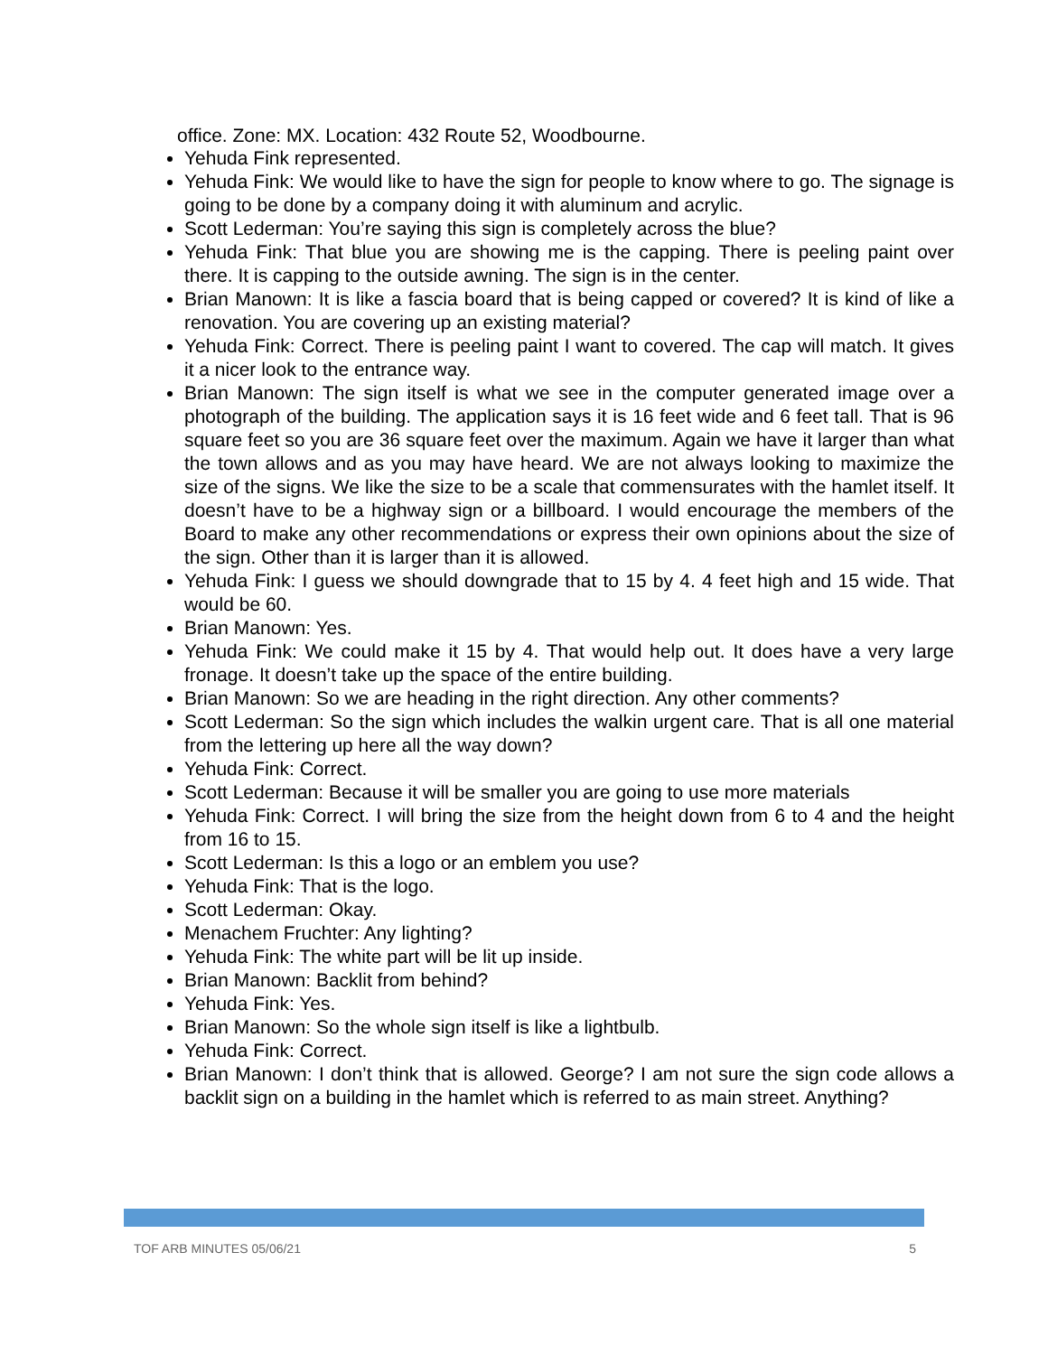office. Zone: MX. Location: 432 Route 52, Woodbourne.
Yehuda Fink represented.
Yehuda Fink: We would like to have the sign for people to know where to go. The signage is going to be done by a company doing it with aluminum and acrylic.
Scott Lederman: You’re saying this sign is completely across the blue?
Yehuda Fink: That blue you are showing me is the capping. There is peeling paint over there. It is capping to the outside awning. The sign is in the center.
Brian Manown: It is like a fascia board that is being capped or covered? It is kind of like a renovation. You are covering up an existing material?
Yehuda Fink: Correct. There is peeling paint I want to covered. The cap will match. It gives it a nicer look to the entrance way.
Brian Manown: The sign itself is what we see in the computer generated image over a photograph of the building. The application says it is 16 feet wide and 6 feet tall. That is 96 square feet so you are 36 square feet over the maximum. Again we have it larger than what the town allows and as you may have heard. We are not always looking to maximize the size of the signs. We like the size to be a scale that commensurates with the hamlet itself. It doesn’t have to be a highway sign or a billboard. I would encourage the members of the Board to make any other recommendations or express their own opinions about the size of the sign. Other than it is larger than it is allowed.
Yehuda Fink: I guess we should downgrade that to 15 by 4. 4 feet high and 15 wide. That would be 60.
Brian Manown: Yes.
Yehuda Fink: We could make it 15 by 4. That would help out. It does have a very large fronage. It doesn’t take up the space of the entire building.
Brian Manown: So we are heading in the right direction. Any other comments?
Scott Lederman: So the sign which includes the walkin urgent care. That is all one material from the lettering up here all the way down?
Yehuda Fink: Correct.
Scott Lederman: Because it will be smaller you are going to use more materials
Yehuda Fink: Correct. I will bring the size from the height down from 6 to 4 and the height from 16 to 15.
Scott Lederman: Is this a logo or an emblem you use?
Yehuda Fink: That is the logo.
Scott Lederman: Okay.
Menachem Fruchter: Any lighting?
Yehuda Fink: The white part will be lit up inside.
Brian Manown: Backlit from behind?
Yehuda Fink: Yes.
Brian Manown: So the whole sign itself is like a lightbulb.
Yehuda Fink: Correct.
Brian Manown: I don’t think that is allowed. George? I am not sure the sign code allows a backlit sign on a building in the hamlet which is referred to as main street. Anything?
TOF ARB MINUTES 05/06/21 5